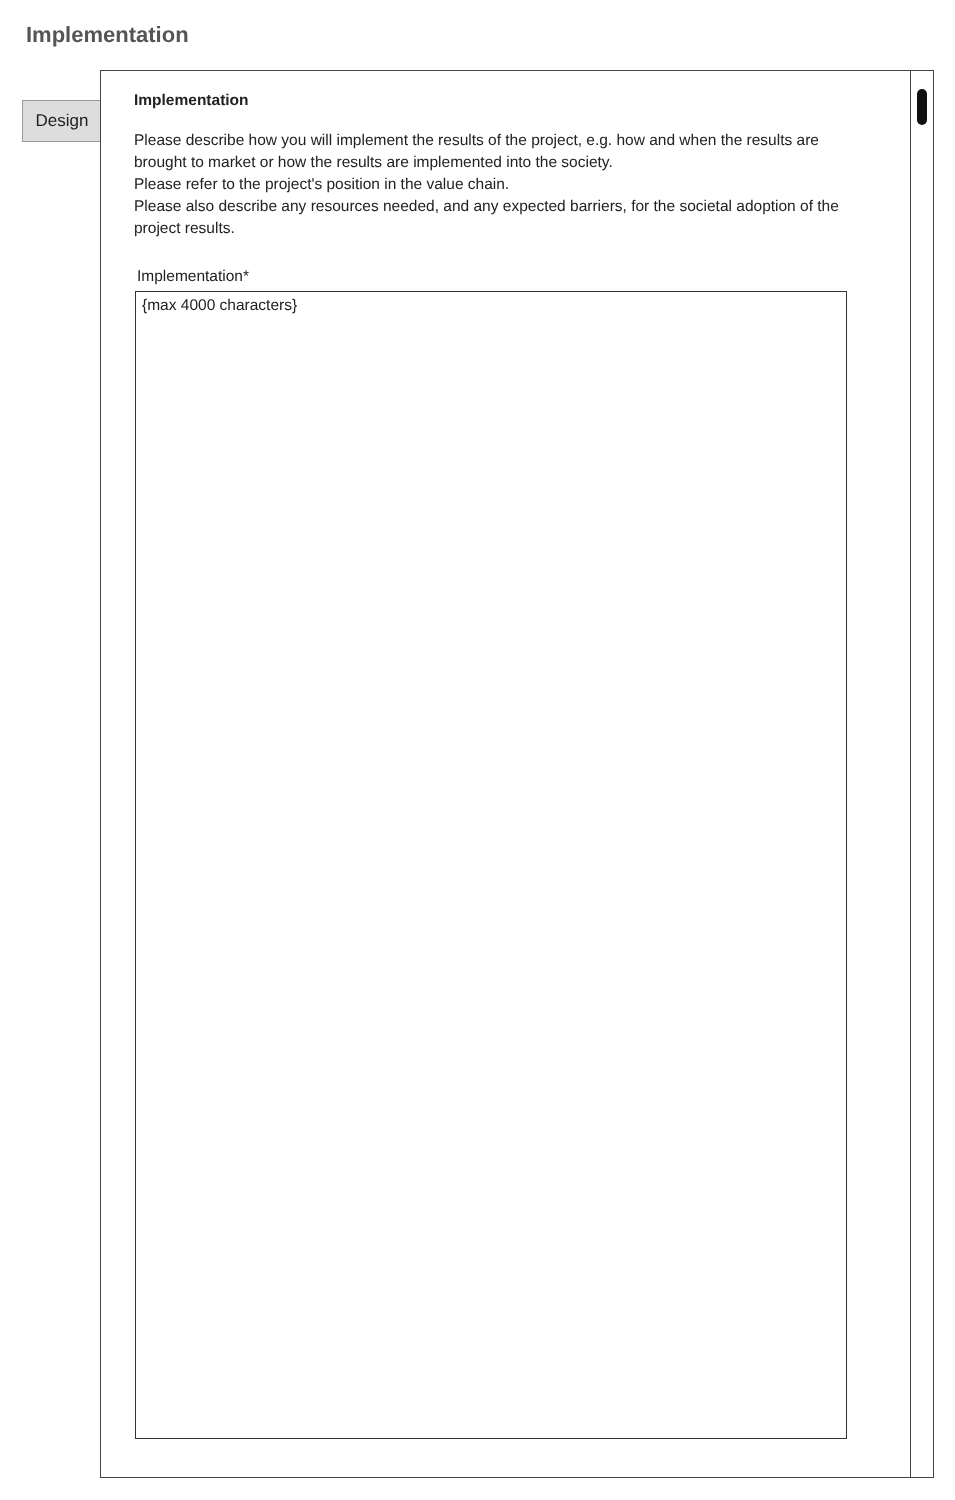Implementation
Design
Implementation
Please describe how you will implement the results of the project, e.g. how and when the results are brought to market or how the results are implemented into the society.
Please refer to the project's position in the value chain.
Please also describe any resources needed, and any expected barriers, for the societal adoption of the project results.
Implementation*
{max 4000 characters}